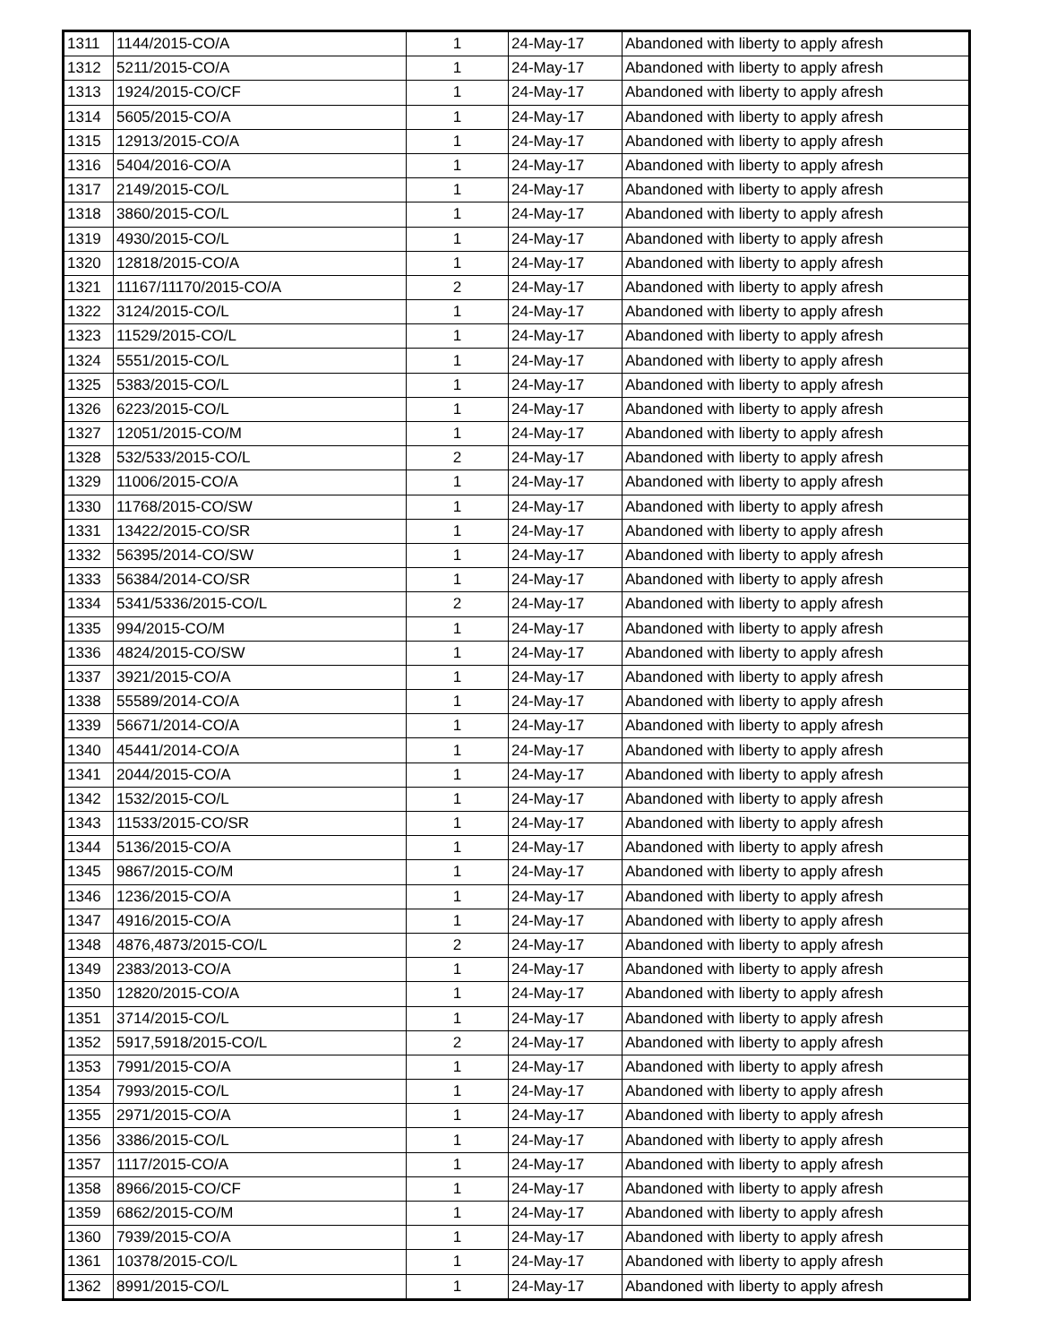| 1311 | 1144/2015-CO/A | 1 | 24-May-17 | Abandoned with liberty to apply afresh |
| 1312 | 5211/2015-CO/A | 1 | 24-May-17 | Abandoned with liberty to apply afresh |
| 1313 | 1924/2015-CO/CF | 1 | 24-May-17 | Abandoned with liberty to apply afresh |
| 1314 | 5605/2015-CO/A | 1 | 24-May-17 | Abandoned with liberty to apply afresh |
| 1315 | 12913/2015-CO/A | 1 | 24-May-17 | Abandoned with liberty to apply afresh |
| 1316 | 5404/2016-CO/A | 1 | 24-May-17 | Abandoned with liberty to apply afresh |
| 1317 | 2149/2015-CO/L | 1 | 24-May-17 | Abandoned with liberty to apply afresh |
| 1318 | 3860/2015-CO/L | 1 | 24-May-17 | Abandoned with liberty to apply afresh |
| 1319 | 4930/2015-CO/L | 1 | 24-May-17 | Abandoned with liberty to apply afresh |
| 1320 | 12818/2015-CO/A | 1 | 24-May-17 | Abandoned with liberty to apply afresh |
| 1321 | 11167/11170/2015-CO/A | 2 | 24-May-17 | Abandoned with liberty to apply afresh |
| 1322 | 3124/2015-CO/L | 1 | 24-May-17 | Abandoned with liberty to apply afresh |
| 1323 | 11529/2015-CO/L | 1 | 24-May-17 | Abandoned with liberty to apply afresh |
| 1324 | 5551/2015-CO/L | 1 | 24-May-17 | Abandoned with liberty to apply afresh |
| 1325 | 5383/2015-CO/L | 1 | 24-May-17 | Abandoned with liberty to apply afresh |
| 1326 | 6223/2015-CO/L | 1 | 24-May-17 | Abandoned with liberty to apply afresh |
| 1327 | 12051/2015-CO/M | 1 | 24-May-17 | Abandoned with liberty to apply afresh |
| 1328 | 532/533/2015-CO/L | 2 | 24-May-17 | Abandoned with liberty to apply afresh |
| 1329 | 11006/2015-CO/A | 1 | 24-May-17 | Abandoned with liberty to apply afresh |
| 1330 | 11768/2015-CO/SW | 1 | 24-May-17 | Abandoned with liberty to apply afresh |
| 1331 | 13422/2015-CO/SR | 1 | 24-May-17 | Abandoned with liberty to apply afresh |
| 1332 | 56395/2014-CO/SW | 1 | 24-May-17 | Abandoned with liberty to apply afresh |
| 1333 | 56384/2014-CO/SR | 1 | 24-May-17 | Abandoned with liberty to apply afresh |
| 1334 | 5341/5336/2015-CO/L | 2 | 24-May-17 | Abandoned with liberty to apply afresh |
| 1335 | 994/2015-CO/M | 1 | 24-May-17 | Abandoned with liberty to apply afresh |
| 1336 | 4824/2015-CO/SW | 1 | 24-May-17 | Abandoned with liberty to apply afresh |
| 1337 | 3921/2015-CO/A | 1 | 24-May-17 | Abandoned with liberty to apply afresh |
| 1338 | 55589/2014-CO/A | 1 | 24-May-17 | Abandoned with liberty to apply afresh |
| 1339 | 56671/2014-CO/A | 1 | 24-May-17 | Abandoned with liberty to apply afresh |
| 1340 | 45441/2014-CO/A | 1 | 24-May-17 | Abandoned with liberty to apply afresh |
| 1341 | 2044/2015-CO/A | 1 | 24-May-17 | Abandoned with liberty to apply afresh |
| 1342 | 1532/2015-CO/L | 1 | 24-May-17 | Abandoned with liberty to apply afresh |
| 1343 | 11533/2015-CO/SR | 1 | 24-May-17 | Abandoned with liberty to apply afresh |
| 1344 | 5136/2015-CO/A | 1 | 24-May-17 | Abandoned with liberty to apply afresh |
| 1345 | 9867/2015-CO/M | 1 | 24-May-17 | Abandoned with liberty to apply afresh |
| 1346 | 1236/2015-CO/A | 1 | 24-May-17 | Abandoned with liberty to apply afresh |
| 1347 | 4916/2015-CO/A | 1 | 24-May-17 | Abandoned with liberty to apply afresh |
| 1348 | 4876,4873/2015-CO/L | 2 | 24-May-17 | Abandoned with liberty to apply afresh |
| 1349 | 2383/2013-CO/A | 1 | 24-May-17 | Abandoned with liberty to apply afresh |
| 1350 | 12820/2015-CO/A | 1 | 24-May-17 | Abandoned with liberty to apply afresh |
| 1351 | 3714/2015-CO/L | 1 | 24-May-17 | Abandoned with liberty to apply afresh |
| 1352 | 5917,5918/2015-CO/L | 2 | 24-May-17 | Abandoned with liberty to apply afresh |
| 1353 | 7991/2015-CO/A | 1 | 24-May-17 | Abandoned with liberty to apply afresh |
| 1354 | 7993/2015-CO/L | 1 | 24-May-17 | Abandoned with liberty to apply afresh |
| 1355 | 2971/2015-CO/A | 1 | 24-May-17 | Abandoned with liberty to apply afresh |
| 1356 | 3386/2015-CO/L | 1 | 24-May-17 | Abandoned with liberty to apply afresh |
| 1357 | 1117/2015-CO/A | 1 | 24-May-17 | Abandoned with liberty to apply afresh |
| 1358 | 8966/2015-CO/CF | 1 | 24-May-17 | Abandoned with liberty to apply afresh |
| 1359 | 6862/2015-CO/M | 1 | 24-May-17 | Abandoned with liberty to apply afresh |
| 1360 | 7939/2015-CO/A | 1 | 24-May-17 | Abandoned with liberty to apply afresh |
| 1361 | 10378/2015-CO/L | 1 | 24-May-17 | Abandoned with liberty to apply afresh |
| 1362 | 8991/2015-CO/L | 1 | 24-May-17 | Abandoned with liberty to apply afresh |